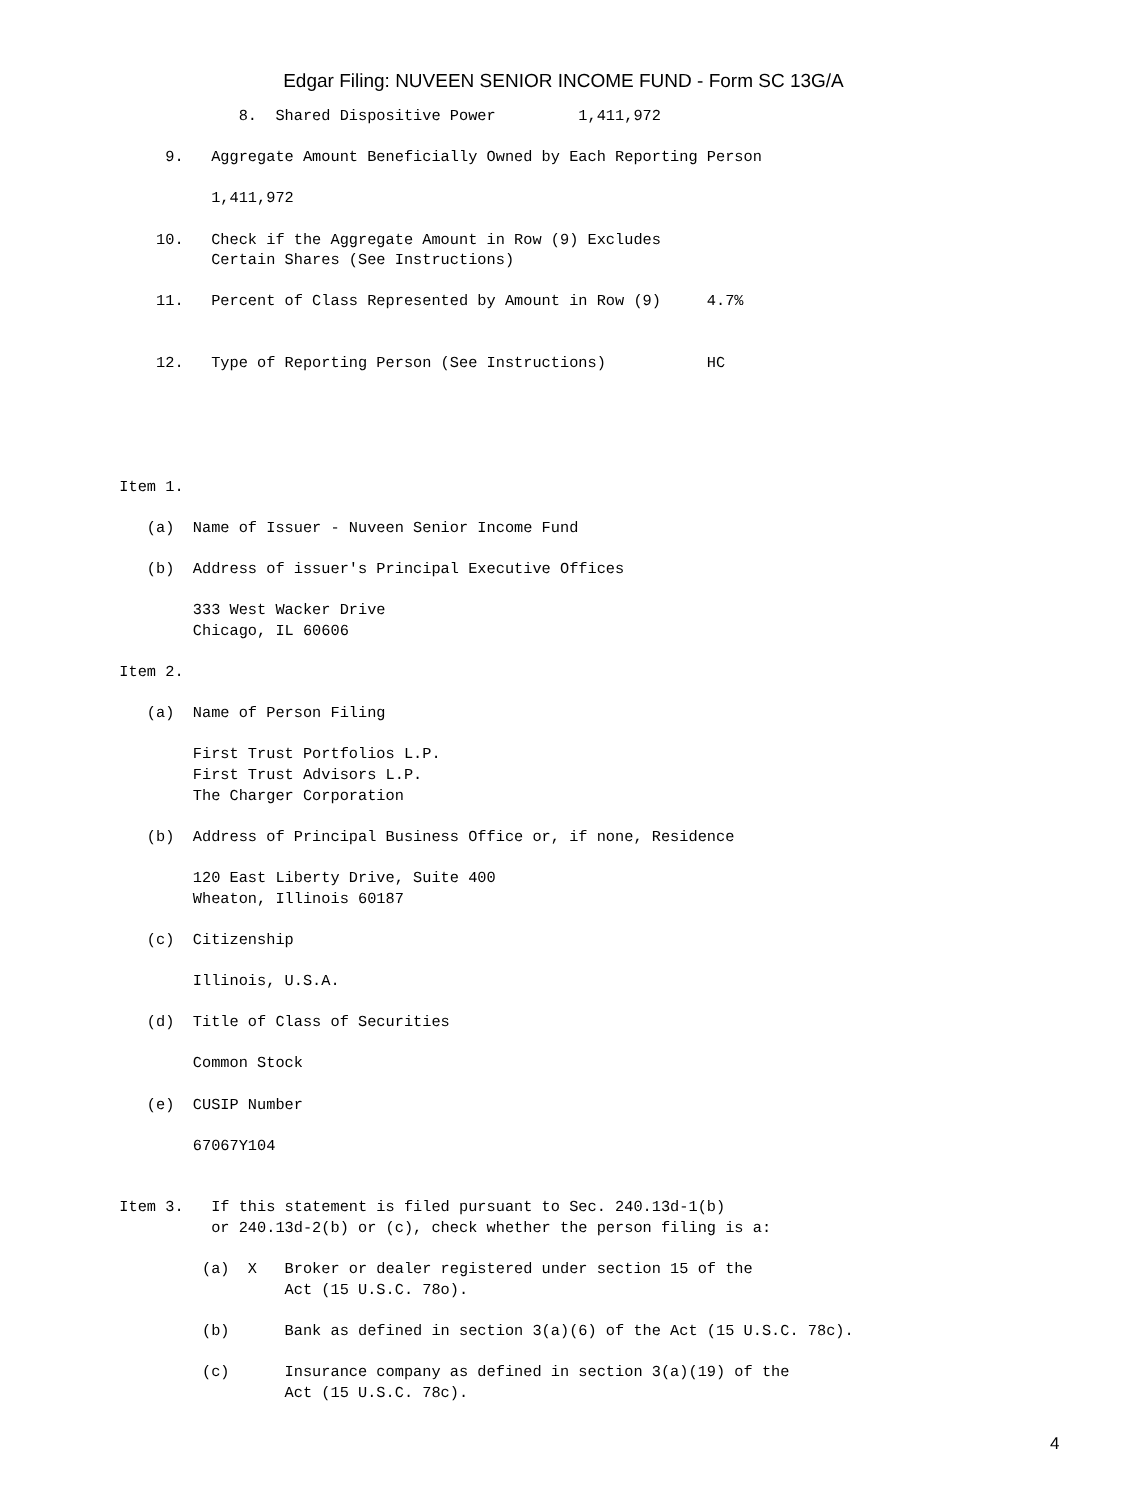Edgar Filing: NUVEEN SENIOR INCOME FUND - Form SC 13G/A
                          8.  Shared Dispositive Power         1,411,972

                  9.   Aggregate Amount Beneficially Owned by Each Reporting Person

                       1,411,972

                 10.   Check if the Aggregate Amount in Row (9) Excludes
                       Certain Shares (See Instructions)

                 11.   Percent of Class Represented by Amount in Row (9)     4.7%


                 12.   Type of Reporting Person (See Instructions)           HC





             Item 1.

                (a)  Name of Issuer - Nuveen Senior Income Fund

                (b)  Address of issuer's Principal Executive Offices

                     333 West Wacker Drive
                     Chicago, IL 60606

             Item 2.

                (a)  Name of Person Filing

                     First Trust Portfolios L.P.
                     First Trust Advisors L.P.
                     The Charger Corporation

                (b)  Address of Principal Business Office or, if none, Residence

                     120 East Liberty Drive, Suite 400
                     Wheaton, Illinois 60187

                (c)  Citizenship

                     Illinois, U.S.A.

                (d)  Title of Class of Securities

                     Common Stock

                (e)  CUSIP Number

                     67067Y104


             Item 3.   If this statement is filed pursuant to Sec. 240.13d-1(b)
                       or 240.13d-2(b) or (c), check whether the person filing is a:

                      (a)  X   Broker or dealer registered under section 15 of the
                               Act (15 U.S.C. 78o).

                      (b)      Bank as defined in section 3(a)(6) of the Act (15 U.S.C. 78c).

                      (c)      Insurance company as defined in section 3(a)(19) of the
                               Act (15 U.S.C. 78c).
4